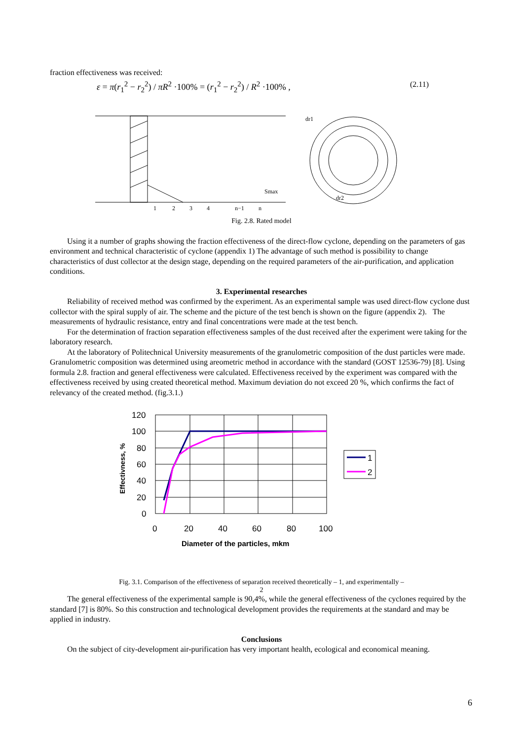fraction effectiveness was received:
ε = π(r<sub>1</sub><sup>2</sup> − r<sub>2</sub><sup>2</sup>) / πR<sup>2</sup> ·100% = (r<sub>1</sub><sup>2</sup> − r<sub>2</sub><sup>2</sup>) / R<sup>2</sup> ·100% , (2.11)
1
2
3
4
n−1
n
Smax
dr1
dr2
Fig. 2.8. Rated model
Using it a number of graphs showing the fraction effectiveness of the direct-flow cyclone, depending on the parameters of gas environment and technical characteristic of cyclone (appendix 1) The advantage of such method is possibility to change characteristics of dust collector at the design stage, depending on the required parameters of the air-purification, and application conditions.
3. Experimental researches
Reliability of received method was confirmed by the experiment. As an experimental sample was used direct-flow cyclone dust collector with the spiral supply of air. The scheme and the picture of the test bench is shown on the figure (appendix 2). The measurements of hydraulic resistance, entry and final concentrations were made at the test bench.
For the determination of fraction separation effectiveness samples of the dust received after the experiment were taking for the laboratory research.
At the laboratory of Politechnical University measurements of the granulometric composition of the dust particles were made. Granulometric composition was determined using areometric method in accordance with the standard (GOST 12536-79) [8]. Using formula 2.8. fraction and general effectiveness were calculated. Effectiveness received by the experiment was compared with the effectiveness received by using created theoretical method. Maximum deviation do not exceed 20 %, which confirms the fact of relevancy of the created method. (fig.3.1.)
1
2
120
100
80
60
40
20
0
0
20
40
60
80
100
Diameter of the particles, mkm
Effectivness, %
Fig. 3.1. Comparison of the effectiveness of separation received theoretically – 1, and experimentally –
2
The general effectiveness of the experimental sample is 90,4%, while the general effectiveness of the cyclones required by the standard [7] is 80%. So this construction and technological development provides the requirements at the standard and may be applied in industry.
Conclusions
On the subject of city-development air-purification has very important health, ecological and economical meaning.
6